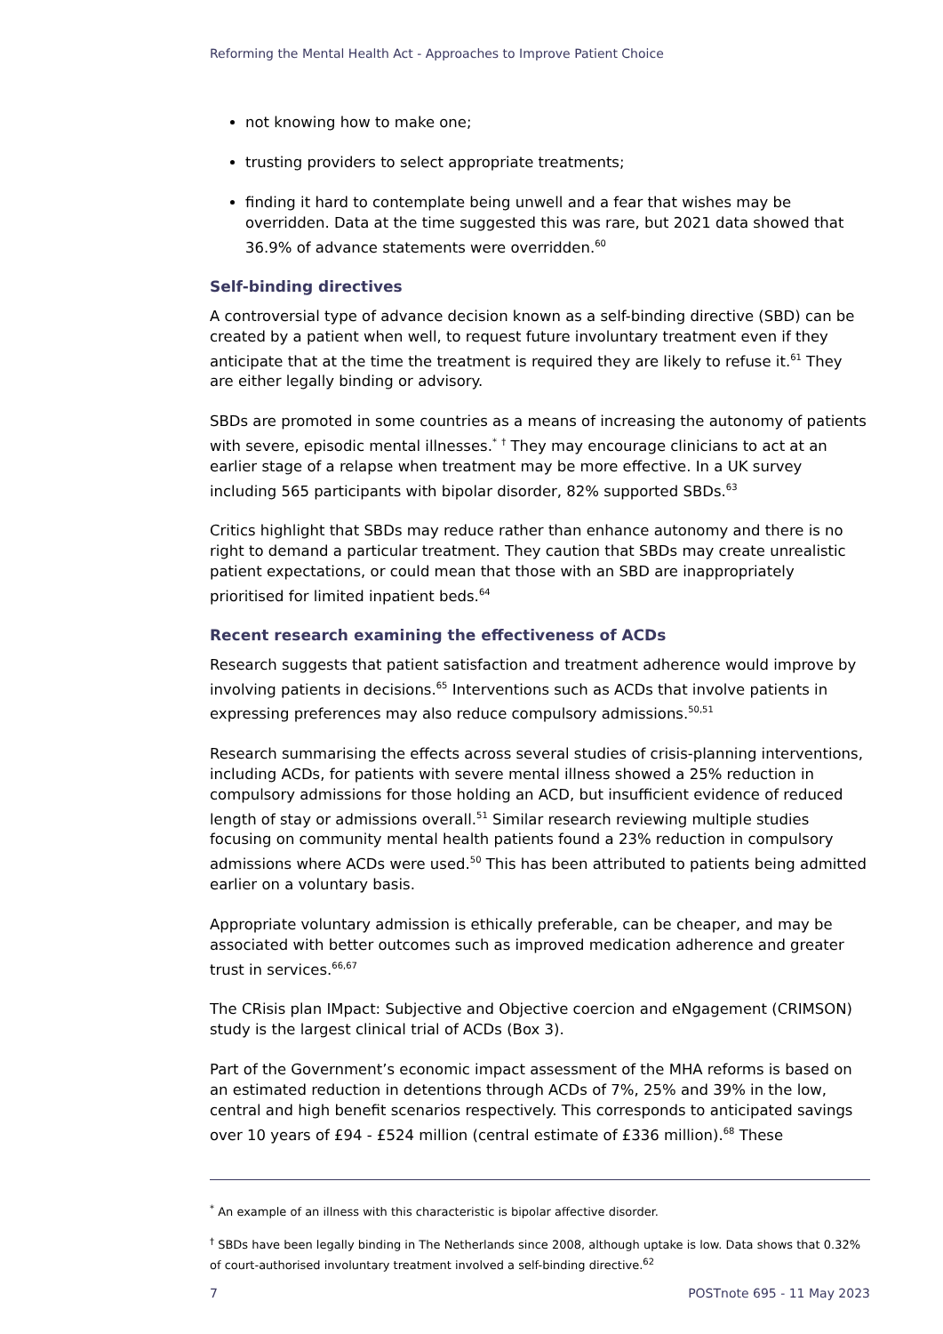Reforming the Mental Health Act - Approaches to Improve Patient Choice
not knowing how to make one;
trusting providers to select appropriate treatments;
finding it hard to contemplate being unwell and a fear that wishes may be overridden. Data at the time suggested this was rare, but 2021 data showed that 36.9% of advance statements were overridden.<sup>60</sup>
Self-binding directives
A controversial type of advance decision known as a self-binding directive (SBD) can be created by a patient when well, to request future involuntary treatment even if they anticipate that at the time the treatment is required they are likely to refuse it.<sup>61</sup> They are either legally binding or advisory.
SBDs are promoted in some countries as a means of increasing the autonomy of patients with severe, episodic mental illnesses.<sup>*</sup> <sup>†</sup> They may encourage clinicians to act at an earlier stage of a relapse when treatment may be more effective. In a UK survey including 565 participants with bipolar disorder, 82% supported SBDs.<sup>63</sup>
Critics highlight that SBDs may reduce rather than enhance autonomy and there is no right to demand a particular treatment. They caution that SBDs may create unrealistic patient expectations, or could mean that those with an SBD are inappropriately prioritised for limited inpatient beds.<sup>64</sup>
Recent research examining the effectiveness of ACDs
Research suggests that patient satisfaction and treatment adherence would improve by involving patients in decisions.<sup>65</sup> Interventions such as ACDs that involve patients in expressing preferences may also reduce compulsory admissions.<sup>50,51</sup>
Research summarising the effects across several studies of crisis-planning interventions, including ACDs, for patients with severe mental illness showed a 25% reduction in compulsory admissions for those holding an ACD, but insufficient evidence of reduced length of stay or admissions overall.<sup>51</sup> Similar research reviewing multiple studies focusing on community mental health patients found a 23% reduction in compulsory admissions where ACDs were used.<sup>50</sup> This has been attributed to patients being admitted earlier on a voluntary basis.
Appropriate voluntary admission is ethically preferable, can be cheaper, and may be associated with better outcomes such as improved medication adherence and greater trust in services.<sup>66,67</sup>
The CRisis plan IMpact: Subjective and Objective coercion and eNgagement (CRIMSON) study is the largest clinical trial of ACDs (Box 3).
Part of the Government’s economic impact assessment of the MHA reforms is based on an estimated reduction in detentions through ACDs of 7%, 25% and 39% in the low, central and high benefit scenarios respectively. This corresponds to anticipated savings over 10 years of £94 - £524 million (central estimate of £336 million).<sup>68</sup> These
<sup>*</sup> An example of an illness with this characteristic is bipolar affective disorder.
<sup>†</sup> SBDs have been legally binding in The Netherlands since 2008, although uptake is low. Data shows that 0.32% of court-authorised involuntary treatment involved a self-binding directive.<sup>62</sup>
7 POSTnote 695 - 11 May 2023